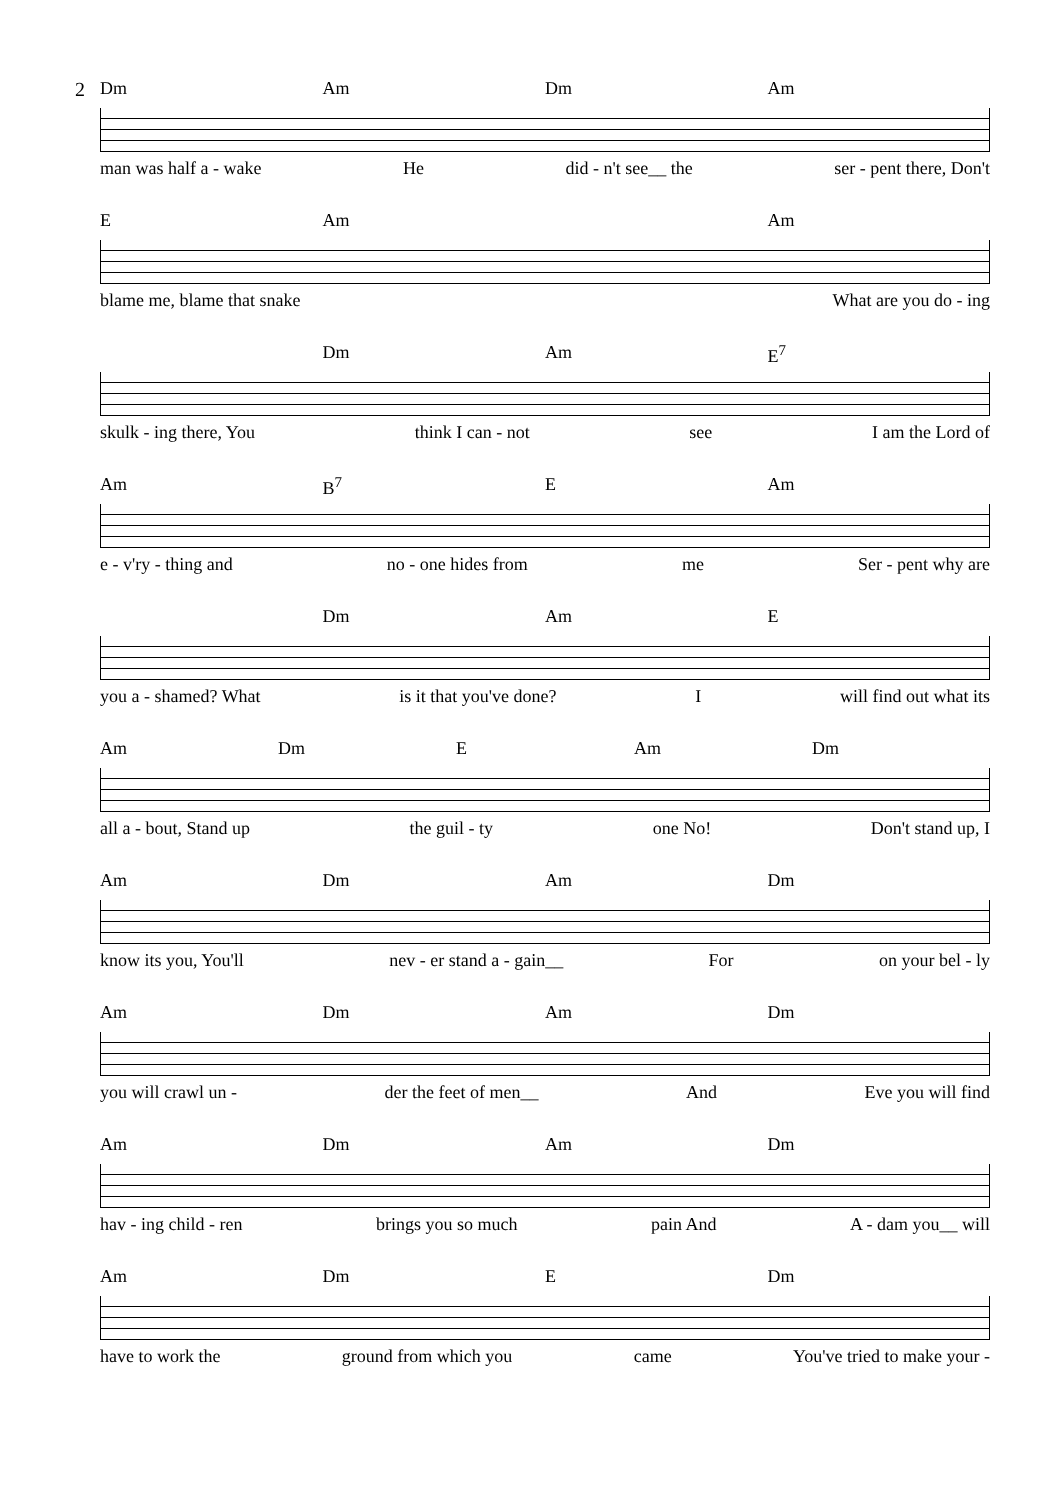2
Dm Am Dm Am
man was half a - wake He did - n't see__ the ser - pent there, Don't
E Am Am
blame me, blame that snake What are you do - ing
Dm Am E<sup>7</sup>
skulk - ing there, You think I can - not see I am the Lord of
Am B<sup>7</sup> E Am
e - v'ry - thing and no - one hides from me Ser - pent why are
Dm Am E
you a - shamed? What is it that you've done? I will find out what its
Am Dm E Am Dm
all a - bout, Stand up the guil - ty one No! Don't stand up, I
Am Dm Am Dm
know its you, You'll nev - er stand a - gain__ For on your bel - ly
Am Dm Am Dm
you will crawl un - der the feet of men__ And Eve you will find
Am Dm Am Dm
hav - ing child - ren brings you so much pain And A - dam you__ will
Am Dm E Dm
have to work the ground from which you came You've tried to make your -